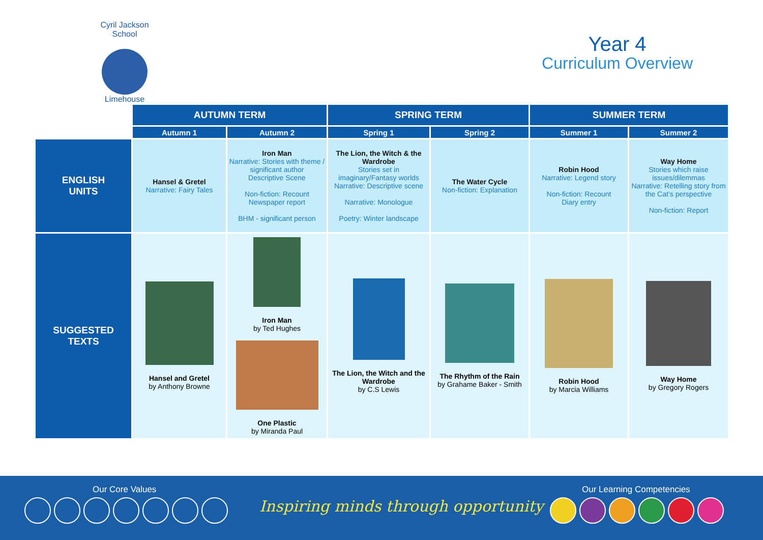Cyril Jackson School
Limehouse
Year 4
Curriculum Overview
| | AUTUMN TERM | | SPRING TERM | | SUMMER TERM | |
| | Autumn 1 | Autumn 2 | Spring 1 | Spring 2 | Summer 1 | Summer 2 |
| ENGLISH UNITS | Hansel & Gretel Narrative: Fairy Tales | Iron Man Narrative: Stories with theme / significant author Descriptive Scene Non-fiction: Recount Newspaper report BHM - significant person | The Lion, the Witch & the Wardrobe Stories set in imaginary/Fantasy worlds Narrative: Descriptive scene Narrative: Monologue Poetry: Winter landscape | The Water Cycle Non-fiction: Explanation | Robin Hood Narrative: Legend story Non-fiction: Recount Diary entry | Way Home Stories which raise issues/dilemmas Narrative: Retelling story from the Cat’s perspective Non-fiction: Report |
| SUGGESTED TEXTS | Hansel and Gretel by Anthony Browne | Iron Man by Ted Hughes One Plastic by Miranda Paul | The Lion, the Witch and the Wardrobe by C.S Lewis | The Rhythm of the Rain by Grahame Baker - Smith | Robin Hood by Marcia Williams | Way Home by Gregory Rogers |
Our Core Values
Inspiring minds through opportunity
Our Learning Competencies